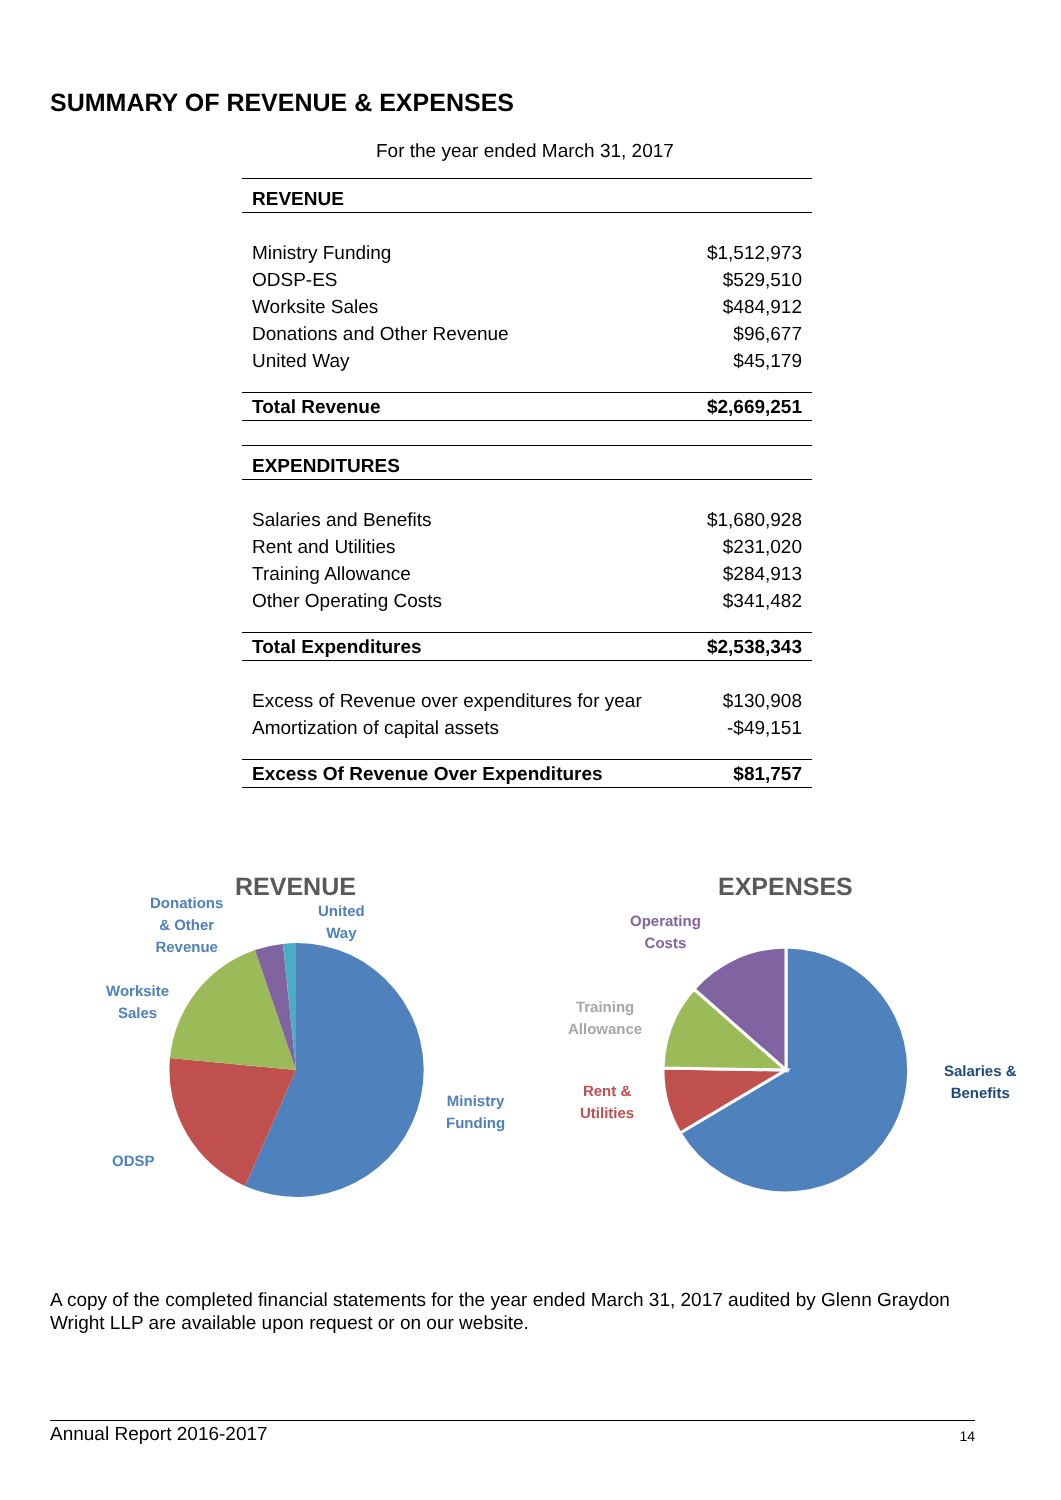SUMMARY OF REVENUE & EXPENSES
For the year ended March 31, 2017
| REVENUE | |
| --- | --- |
| Ministry Funding | $1,512,973 |
| ODSP-ES | $529,510 |
| Worksite Sales | $484,912 |
| Donations and Other Revenue | $96,677 |
| United Way | $45,179 |
| Total Revenue | $2,669,251 |
| EXPENDITURES | |
| Salaries and Benefits | $1,680,928 |
| Rent and Utilities | $231,020 |
| Training Allowance | $284,913 |
| Other Operating Costs | $341,482 |
| Total Expenditures | $2,538,343 |
| Excess of Revenue over expenditures for year | $130,908 |
| Amortization of capital assets | -$49,151 |
| Excess Of Revenue Over Expenditures | $81,757 |
REVENUE EXPENSES
Donations
& Other
Revenue
United
Way
Worksite
Sales
ODSP
Ministry
Funding
Operating
Costs
Training
Allowance
Rent &
Utilities
Salaries &
Benefits
A copy of the completed financial statements for the year ended March 31, 2017 audited by Glenn Graydon Wright LLP are available upon request or on our website.
Annual Report 2016-2017 14